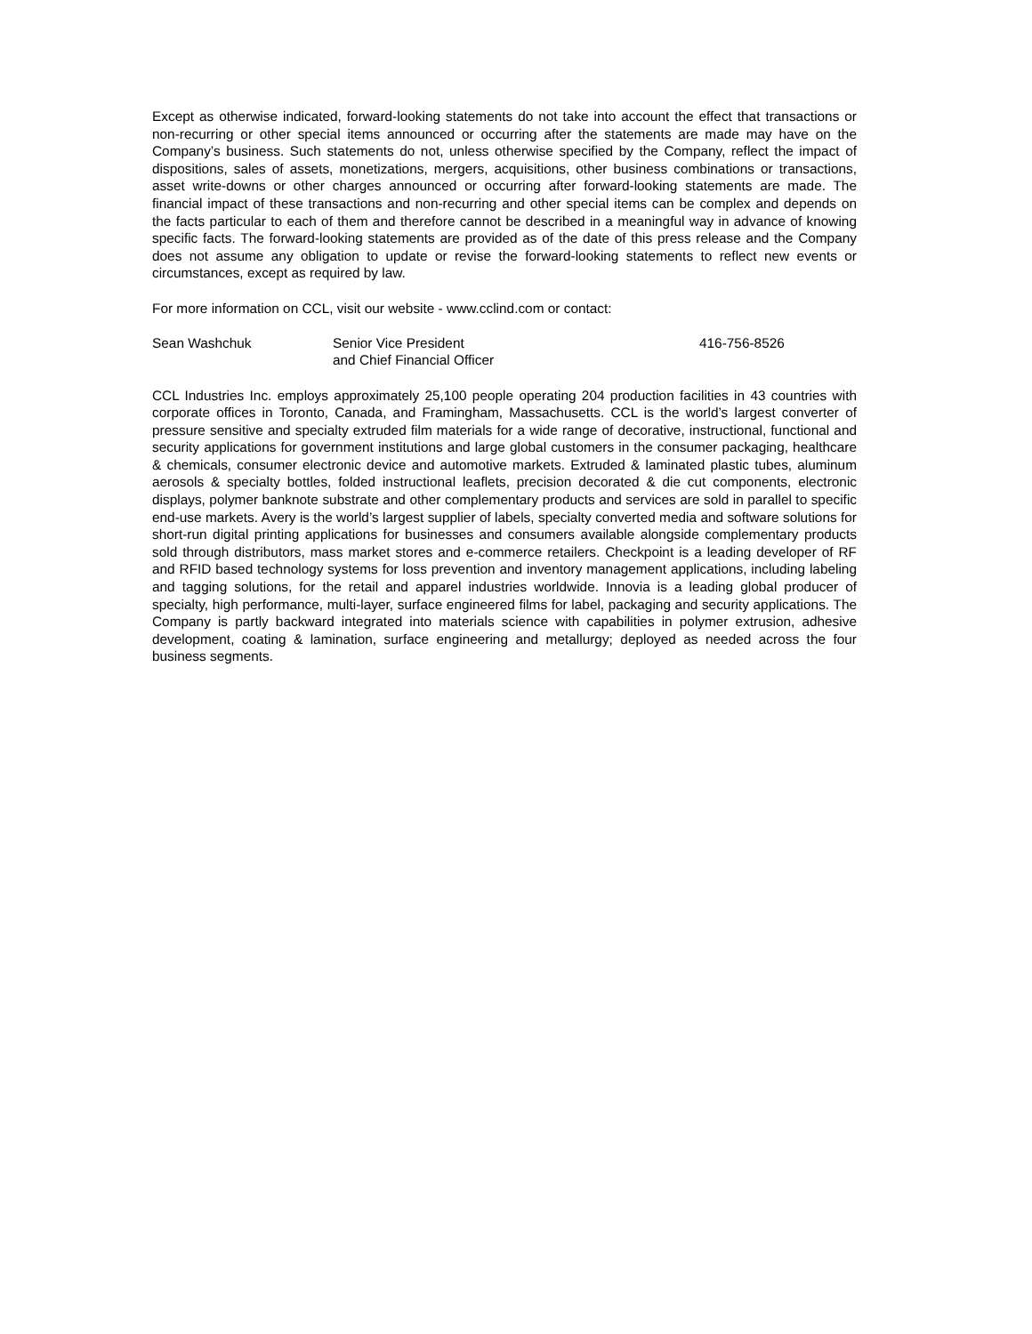Except as otherwise indicated, forward-looking statements do not take into account the effect that transactions or non-recurring or other special items announced or occurring after the statements are made may have on the Company’s business. Such statements do not, unless otherwise specified by the Company, reflect the impact of dispositions, sales of assets, monetizations, mergers, acquisitions, other business combinations or transactions, asset write-downs or other charges announced or occurring after forward-looking statements are made. The financial impact of these transactions and non-recurring and other special items can be complex and depends on the facts particular to each of them and therefore cannot be described in a meaningful way in advance of knowing specific facts. The forward-looking statements are provided as of the date of this press release and the Company does not assume any obligation to update or revise the forward-looking statements to reflect new events or circumstances, except as required by law.
For more information on CCL, visit our website - www.cclind.com or contact:
Sean Washchuk Senior Vice President
and Chief Financial Officer
416-756-8526
CCL Industries Inc. employs approximately 25,100 people operating 204 production facilities in 43 countries with corporate offices in Toronto, Canada, and Framingham, Massachusetts. CCL is the world’s largest converter of pressure sensitive and specialty extruded film materials for a wide range of decorative, instructional, functional and security applications for government institutions and large global customers in the consumer packaging, healthcare & chemicals, consumer electronic device and automotive markets. Extruded & laminated plastic tubes, aluminum aerosols & specialty bottles, folded instructional leaflets, precision decorated & die cut components, electronic displays, polymer banknote substrate and other complementary products and services are sold in parallel to specific end-use markets. Avery is the world’s largest supplier of labels, specialty converted media and software solutions for short-run digital printing applications for businesses and consumers available alongside complementary products sold through distributors, mass market stores and e-commerce retailers. Checkpoint is a leading developer of RF and RFID based technology systems for loss prevention and inventory management applications, including labeling and tagging solutions, for the retail and apparel industries worldwide. Innovia is a leading global producer of specialty, high performance, multi-layer, surface engineered films for label, packaging and security applications. The Company is partly backward integrated into materials science with capabilities in polymer extrusion, adhesive development, coating & lamination, surface engineering and metallurgy; deployed as needed across the four business segments.